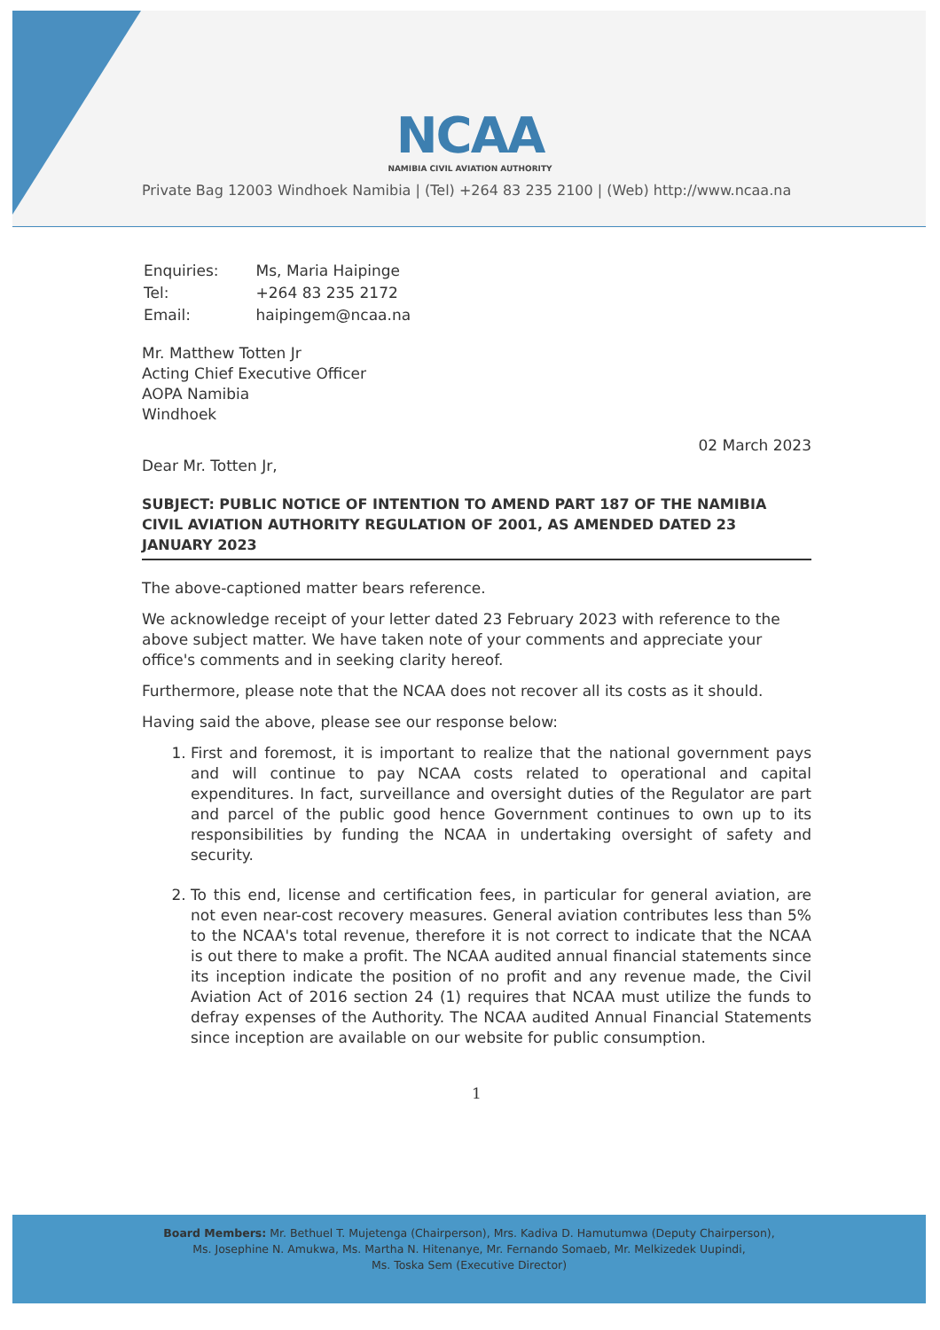NCAA
NAMIBIA CIVIL AVIATION AUTHORITY
Private Bag 12003 Windhoek Namibia | (Tel) +264 83 235 2100 | (Web) http://www.ncaa.na
| Enquiries: | Ms, Maria Haipinge |
| Tel: | +264 83 235 2172 |
| Email: | haipingem@ncaa.na |
Mr. Matthew Totten Jr
Acting Chief Executive Officer
AOPA Namibia
Windhoek
02 March 2023
Dear Mr. Totten Jr,
SUBJECT: PUBLIC NOTICE OF INTENTION TO AMEND PART 187 OF THE NAMIBIA CIVIL AVIATION AUTHORITY REGULATION OF 2001, AS AMENDED DATED 23 JANUARY 2023
The above-captioned matter bears reference.
We acknowledge receipt of your letter dated 23 February 2023 with reference to the above subject matter. We have taken note of your comments and appreciate your office's comments and in seeking clarity hereof.
Furthermore, please note that the NCAA does not recover all its costs as it should.
Having said the above, please see our response below:
1. First and foremost, it is important to realize that the national government pays and will continue to pay NCAA costs related to operational and capital expenditures. In fact, surveillance and oversight duties of the Regulator are part and parcel of the public good hence Government continues to own up to its responsibilities by funding the NCAA in undertaking oversight of safety and security.
2. To this end, license and certification fees, in particular for general aviation, are not even near-cost recovery measures. General aviation contributes less than 5% to the NCAA's total revenue, therefore it is not correct to indicate that the NCAA is out there to make a profit. The NCAA audited annual financial statements since its inception indicate the position of no profit and any revenue made, the Civil Aviation Act of 2016 section 24 (1) requires that NCAA must utilize the funds to defray expenses of the Authority. The NCAA audited Annual Financial Statements since inception are available on our website for public consumption.
1
Board Members: Mr. Bethuel T. Mujetenga (Chairperson), Mrs. Kadiva D. Hamutumwa (Deputy Chairperson),
Ms. Josephine N. Amukwa, Ms. Martha N. Hitenanye, Mr. Fernando Somaeb, Mr. Melkizedek Uupindi,
Ms. Toska Sem (Executive Director)